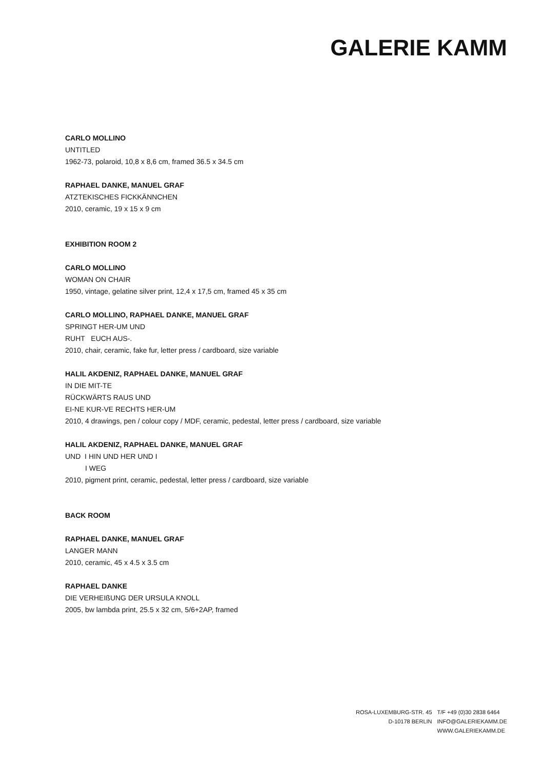GALERIE KAMM
CARLO MOLLINO
UNTITLED
1962-73, polaroid, 10,8 x 8,6 cm, framed 36.5 x 34.5 cm
RAPHAEL DANKE, MANUEL GRAF
ATZTEKISCHES FICKKÄNNCHEN
2010, ceramic, 19 x 15 x 9 cm
EXHIBITION ROOM 2
CARLO MOLLINO
WOMAN ON CHAIR
1950, vintage, gelatine silver print, 12,4 x 17,5 cm, framed 45 x 35 cm
CARLO MOLLINO, RAPHAEL DANKE, MANUEL GRAF
SPRINGT HER-UM UND
RUHT EUCH AUS-.
2010, chair, ceramic, fake fur, letter press / cardboard, size variable
HALIL AKDENIZ, RAPHAEL DANKE, MANUEL GRAF
IN DIE MIT-TE
RÜCKWÄRTS RAUS UND
EI-NE KUR-VE RECHTS HER-UM
2010, 4 drawings, pen / colour copy / MDF, ceramic, pedestal, letter press / cardboard, size variable
HALIL AKDENIZ, RAPHAEL DANKE, MANUEL GRAF
UND I HIN UND HER UND I
I WEG
2010, pigment print, ceramic, pedestal, letter press / cardboard, size variable
BACK ROOM
RAPHAEL DANKE, MANUEL GRAF
LANGER MANN
2010, ceramic, 45 x 4.5 x 3.5 cm
RAPHAEL DANKE
DIE VERHEIßUNG DER URSULA KNOLL
2005, bw lambda print, 25.5 x 32 cm, 5/6+2AP, framed
| ROSA-LUXEMBURG-STR. 45 | T/F +49 (0)30 2838 6464 |
| D-10178 BERLIN | INFO@GALERIEKAMM.DE |
| | WWW.GALERIEKAMM.DE |